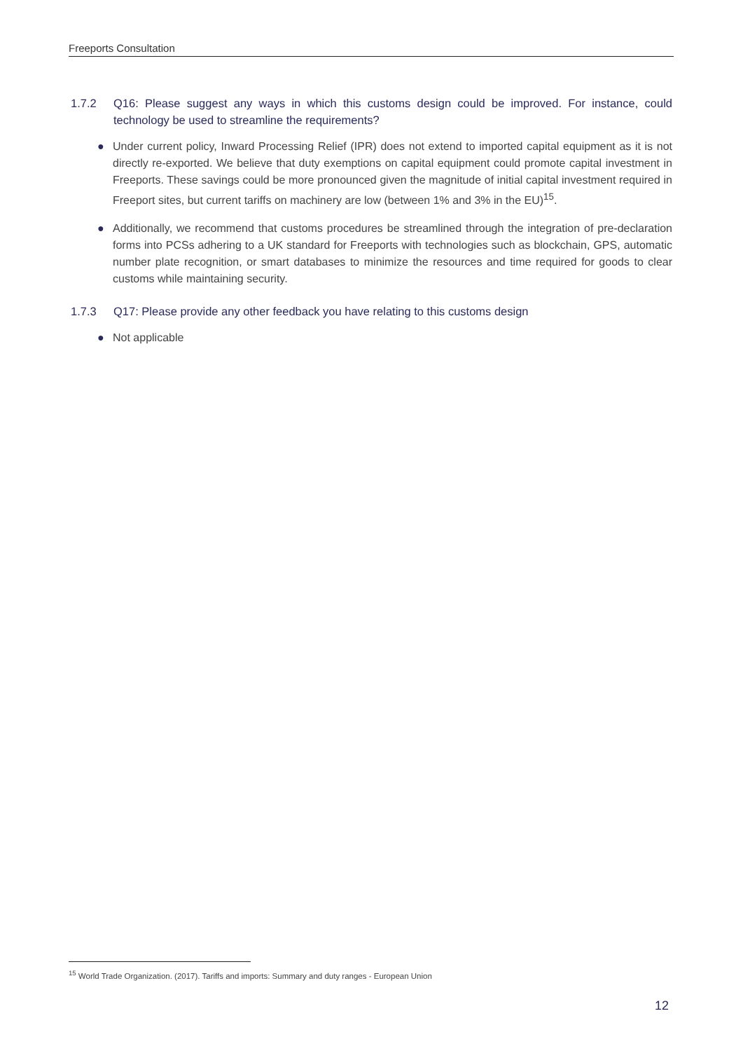Freeports Consultation
1.7.2 Q16: Please suggest any ways in which this customs design could be improved. For instance, could technology be used to streamline the requirements?
● Under current policy, Inward Processing Relief (IPR) does not extend to imported capital equipment as it is not directly re-exported. We believe that duty exemptions on capital equipment could promote capital investment in Freeports. These savings could be more pronounced given the magnitude of initial capital investment required in Freeport sites, but current tariffs on machinery are low (between 1% and 3% in the EU)<sup>15</sup>.
● Additionally, we recommend that customs procedures be streamlined through the integration of pre-declaration forms into PCSs adhering to a UK standard for Freeports with technologies such as blockchain, GPS, automatic number plate recognition, or smart databases to minimize the resources and time required for goods to clear customs while maintaining security.
1.7.3 Q17: Please provide any other feedback you have relating to this customs design
● Not applicable
<sup>15</sup> World Trade Organization. (2017). Tariffs and imports: Summary and duty ranges - European Union
12